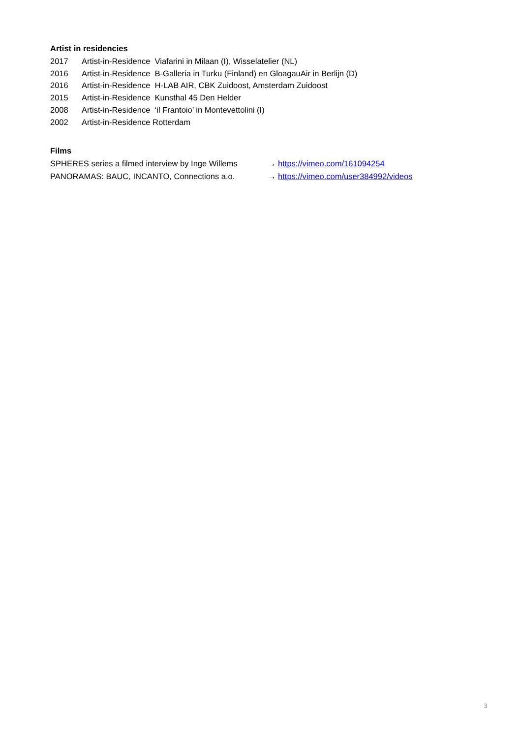Artist in residencies
2017 Artist-in-Residence Viafarini in Milaan (I), Wisselatelier (NL)
2016 Artist-in-Residence B-Galleria in Turku (Finland) en GloagauAir in Berlijn (D)
2016 Artist-in-Residence H-LAB AIR, CBK Zuidoost, Amsterdam Zuidoost
2015 Artist-in-Residence Kunsthal 45 Den Helder
2008 Artist-in-Residence ‘il Frantoio’ in Montevettolini (I)
2002 Artist-in-Residence Rotterdam
Films
SPHERES series a filmed interview by Inge Willems → https://vimeo.com/161094254
PANORAMAS: BAUC, INCANTO, Connections a.o. → https://vimeo.com/user384992/videos
3